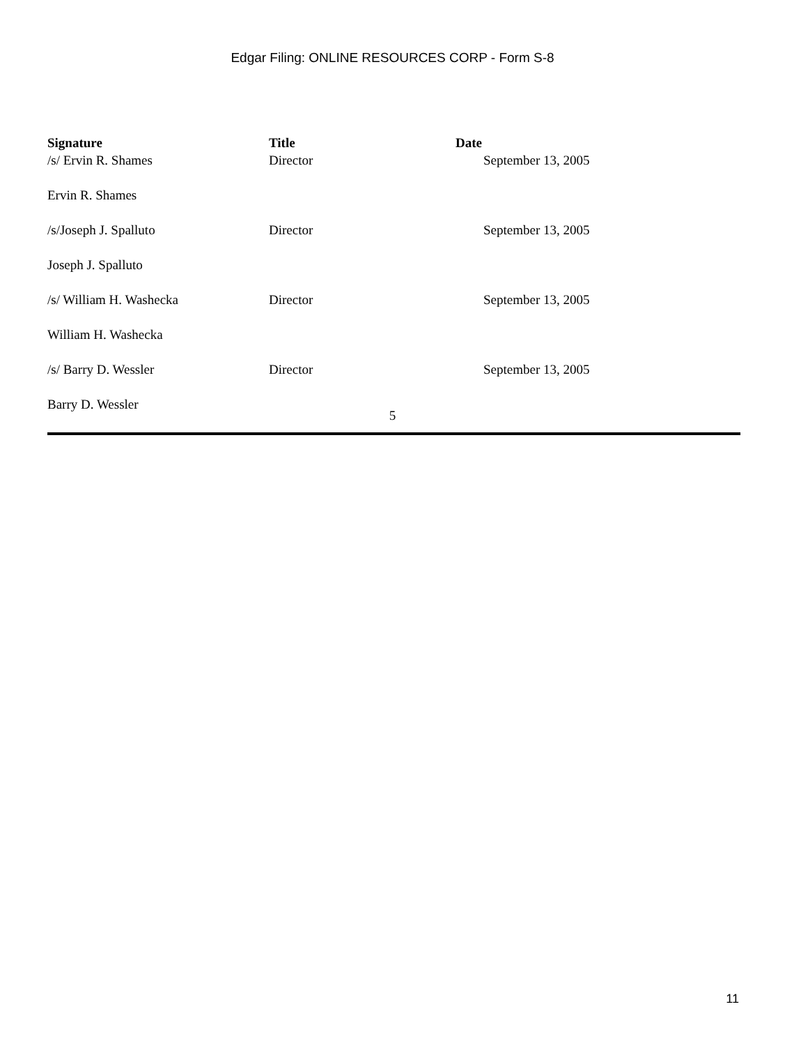Edgar Filing: ONLINE RESOURCES CORP - Form S-8
| Signature | Title | Date |
| --- | --- | --- |
| /s/ Ervin R. Shames | Director | September 13, 2005 |
| Ervin R. Shames | | |
| /s/Joseph J. Spalluto | Director | September 13, 2005 |
| Joseph J. Spalluto | | |
| /s/ William H. Washecka | Director | September 13, 2005 |
| William H. Washecka | | |
| /s/ Barry D. Wessler | Director | September 13, 2005 |
| Barry D. Wessler | | |
5
11